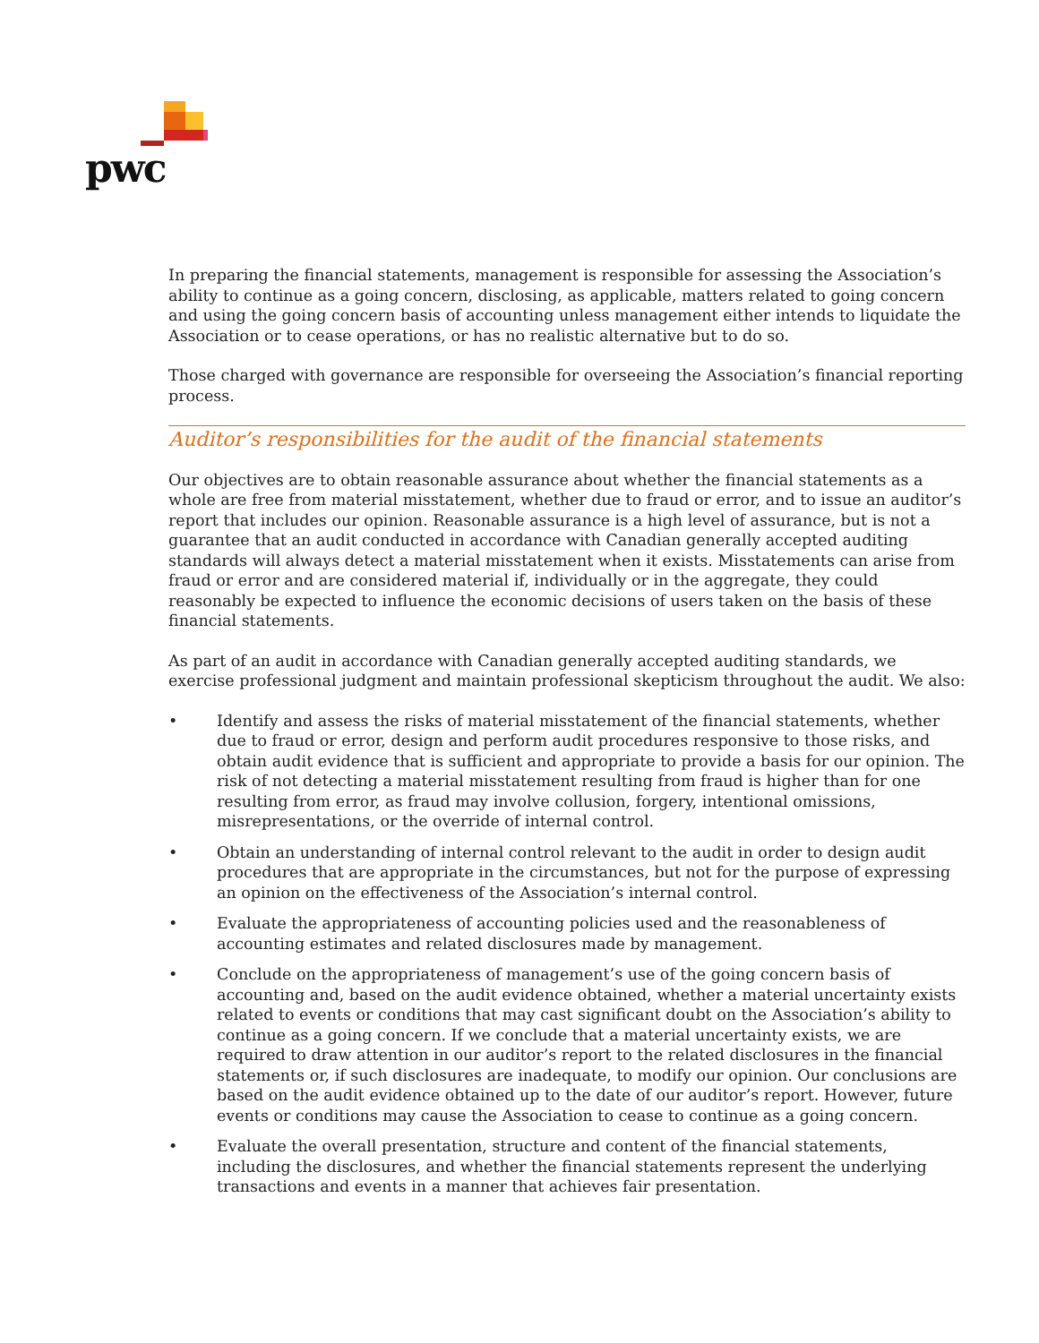pwc
In preparing the financial statements, management is responsible for assessing the Association’s ability to continue as a going concern, disclosing, as applicable, matters related to going concern and using the going concern basis of accounting unless management either intends to liquidate the Association or to cease operations, or has no realistic alternative but to do so.
Those charged with governance are responsible for overseeing the Association’s financial reporting process.
Auditor’s responsibilities for the audit of the financial statements
Our objectives are to obtain reasonable assurance about whether the financial statements as a whole are free from material misstatement, whether due to fraud or error, and to issue an auditor’s report that includes our opinion. Reasonable assurance is a high level of assurance, but is not a guarantee that an audit conducted in accordance with Canadian generally accepted auditing standards will always detect a material misstatement when it exists. Misstatements can arise from fraud or error and are considered material if, individually or in the aggregate, they could reasonably be expected to influence the economic decisions of users taken on the basis of these financial statements.
As part of an audit in accordance with Canadian generally accepted auditing standards, we exercise professional judgment and maintain professional skepticism throughout the audit. We also:
• Identify and assess the risks of material misstatement of the financial statements, whether due to fraud or error, design and perform audit procedures responsive to those risks, and obtain audit evidence that is sufficient and appropriate to provide a basis for our opinion. The risk of not detecting a material misstatement resulting from fraud is higher than for one resulting from error, as fraud may involve collusion, forgery, intentional omissions, misrepresentations, or the override of internal control.
• Obtain an understanding of internal control relevant to the audit in order to design audit procedures that are appropriate in the circumstances, but not for the purpose of expressing an opinion on the effectiveness of the Association’s internal control.
• Evaluate the appropriateness of accounting policies used and the reasonableness of accounting estimates and related disclosures made by management.
• Conclude on the appropriateness of management’s use of the going concern basis of accounting and, based on the audit evidence obtained, whether a material uncertainty exists related to events or conditions that may cast significant doubt on the Association’s ability to continue as a going concern. If we conclude that a material uncertainty exists, we are required to draw attention in our auditor’s report to the related disclosures in the financial statements or, if such disclosures are inadequate, to modify our opinion. Our conclusions are based on the audit evidence obtained up to the date of our auditor’s report. However, future events or conditions may cause the Association to cease to continue as a going concern.
• Evaluate the overall presentation, structure and content of the financial statements, including the disclosures, and whether the financial statements represent the underlying transactions and events in a manner that achieves fair presentation.